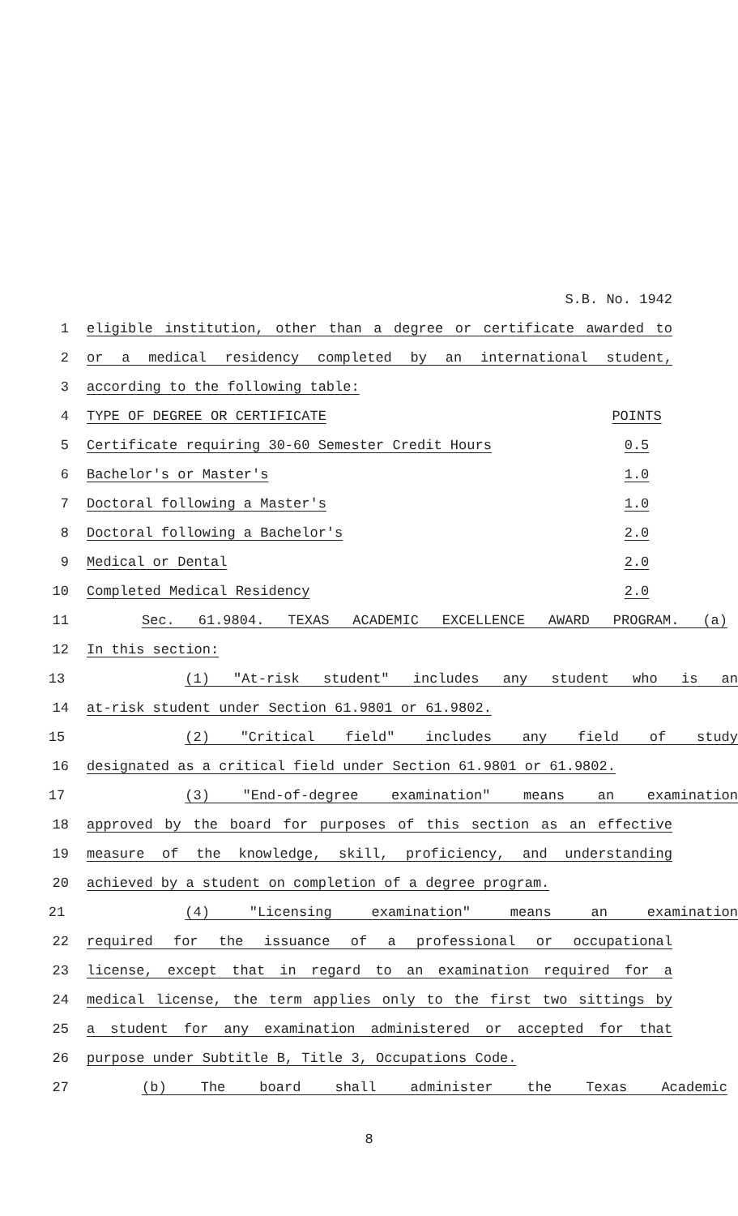S.B. No. 1942
1 eligible institution, other than a degree or certificate awarded to
2 or a medical residency completed by an international student,
3 according to the following table:
4 TYPE OF DEGREE OR CERTIFICATE POINTS
5 Certificate requiring 30-60 Semester Credit Hours 0.5
6 Bachelor's or Master's 1.0
7 Doctoral following a Master's 1.0
8 Doctoral following a Bachelor's 2.0
9 Medical or Dental 2.0
10 Completed Medical Residency 2.0
11 Sec. 61.9804. TEXAS ACADEMIC EXCELLENCE AWARD PROGRAM. (a)
12 In this section:
13 (1) "At-risk student" includes any student who is an
14 at-risk student under Section 61.9801 or 61.9802.
15 (2) "Critical field" includes any field of study
16 designated as a critical field under Section 61.9801 or 61.9802.
17 (3) "End-of-degree examination" means an examination
18 approved by the board for purposes of this section as an effective
19 measure of the knowledge, skill, proficiency, and understanding
20 achieved by a student on completion of a degree program.
21 (4) "Licensing examination" means an examination
22 required for the issuance of a professional or occupational
23 license, except that in regard to an examination required for a
24 medical license, the term applies only to the first two sittings by
25 a student for any examination administered or accepted for that
26 purpose under Subtitle B, Title 3, Occupations Code.
27 (b) The board shall administer the Texas Academic
8